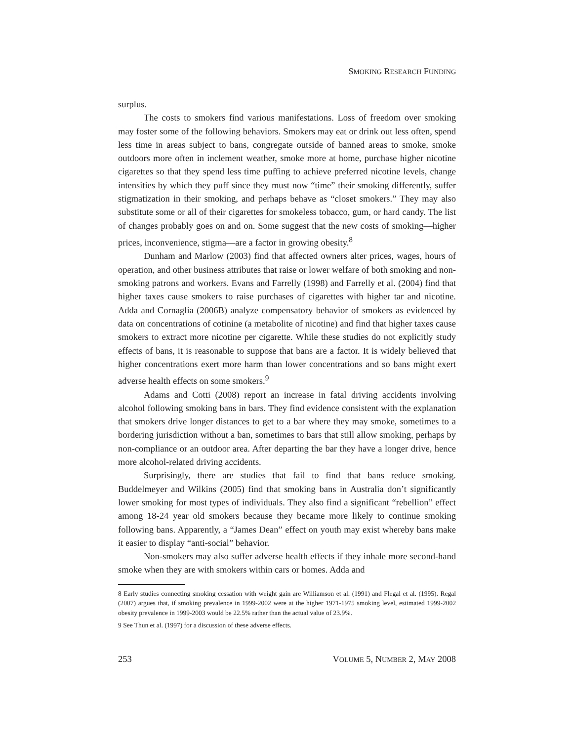SMOKING RESEARCH FUNDING
surplus.
The costs to smokers find various manifestations. Loss of freedom over smoking may foster some of the following behaviors. Smokers may eat or drink out less often, spend less time in areas subject to bans, congregate outside of banned areas to smoke, smoke outdoors more often in inclement weather, smoke more at home, purchase higher nicotine cigarettes so that they spend less time puffing to achieve preferred nicotine levels, change intensities by which they puff since they must now “time” their smoking differently, suffer stigmatization in their smoking, and perhaps behave as “closet smokers.” They may also substitute some or all of their cigarettes for smokeless tobacco, gum, or hard candy. The list of changes probably goes on and on. Some suggest that the new costs of smoking—higher prices, inconvenience, stigma—are a factor in growing obesity.<sup>8</sup>
Dunham and Marlow (2003) find that affected owners alter prices, wages, hours of operation, and other business attributes that raise or lower welfare of both smoking and non-smoking patrons and workers. Evans and Farrelly (1998) and Farrelly et al. (2004) find that higher taxes cause smokers to raise purchases of cigarettes with higher tar and nicotine. Adda and Cornaglia (2006B) analyze compensatory behavior of smokers as evidenced by data on concentrations of cotinine (a metabolite of nicotine) and find that higher taxes cause smokers to extract more nicotine per cigarette. While these studies do not explicitly study effects of bans, it is reasonable to suppose that bans are a factor. It is widely believed that higher concentrations exert more harm than lower concentrations and so bans might exert adverse health effects on some smokers.<sup>9</sup>
Adams and Cotti (2008) report an increase in fatal driving accidents involving alcohol following smoking bans in bars. They find evidence consistent with the explanation that smokers drive longer distances to get to a bar where they may smoke, sometimes to a bordering jurisdiction without a ban, sometimes to bars that still allow smoking, perhaps by non-compliance or an outdoor area. After departing the bar they have a longer drive, hence more alcohol-related driving accidents.
Surprisingly, there are studies that fail to find that bans reduce smoking. Buddelmeyer and Wilkins (2005) find that smoking bans in Australia don’t significantly lower smoking for most types of individuals. They also find a significant “rebellion” effect among 18-24 year old smokers because they became more likely to continue smoking following bans. Apparently, a “James Dean” effect on youth may exist whereby bans make it easier to display “anti-social” behavior.
Non-smokers may also suffer adverse health effects if they inhale more second-hand smoke when they are with smokers within cars or homes. Adda and
8 Early studies connecting smoking cessation with weight gain are Williamson et al. (1991) and Flegal et al. (1995). Regal (2007) argues that, if smoking prevalence in 1999-2002 were at the higher 1971-1975 smoking level, estimated 1999-2002 obesity prevalence in 1999-2003 would be 22.5% rather than the actual value of 23.9%.
9 See Thun et al. (1997) for a discussion of these adverse effects.
253 VOLUME 5, NUMBER 2, MAY 2008